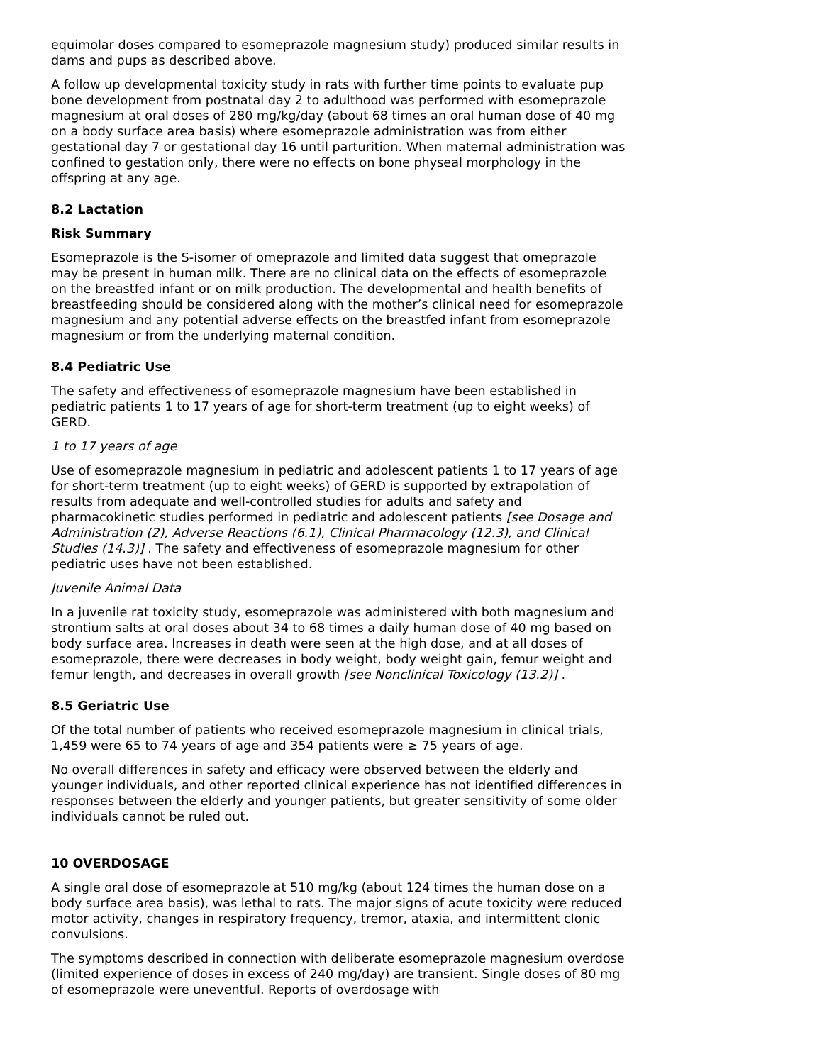equimolar doses compared to esomeprazole magnesium study) produced similar results in dams and pups as described above.
A follow up developmental toxicity study in rats with further time points to evaluate pup bone development from postnatal day 2 to adulthood was performed with esomeprazole magnesium at oral doses of 280 mg/kg/day (about 68 times an oral human dose of 40 mg on a body surface area basis) where esomeprazole administration was from either gestational day 7 or gestational day 16 until parturition. When maternal administration was confined to gestation only, there were no effects on bone physeal morphology in the offspring at any age.
8.2 Lactation
Risk Summary
Esomeprazole is the S-isomer of omeprazole and limited data suggest that omeprazole may be present in human milk. There are no clinical data on the effects of esomeprazole on the breastfed infant or on milk production. The developmental and health benefits of breastfeeding should be considered along with the mother’s clinical need for esomeprazole magnesium and any potential adverse effects on the breastfed infant from esomeprazole magnesium or from the underlying maternal condition.
8.4 Pediatric Use
The safety and effectiveness of esomeprazole magnesium have been established in pediatric patients 1 to 17 years of age for short-term treatment (up to eight weeks) of GERD.
1 to 17 years of age
Use of esomeprazole magnesium in pediatric and adolescent patients 1 to 17 years of age for short-term treatment (up to eight weeks) of GERD is supported by extrapolation of results from adequate and well-controlled studies for adults and safety and pharmacokinetic studies performed in pediatric and adolescent patients [see Dosage and Administration (2), Adverse Reactions (6.1), Clinical Pharmacology (12.3), and Clinical Studies (14.3)] . The safety and effectiveness of esomeprazole magnesium for other pediatric uses have not been established.
Juvenile Animal Data
In a juvenile rat toxicity study, esomeprazole was administered with both magnesium and strontium salts at oral doses about 34 to 68 times a daily human dose of 40 mg based on body surface area. Increases in death were seen at the high dose, and at all doses of esomeprazole, there were decreases in body weight, body weight gain, femur weight and femur length, and decreases in overall growth [see Nonclinical Toxicology (13.2)] .
8.5 Geriatric Use
Of the total number of patients who received esomeprazole magnesium in clinical trials, 1,459 were 65 to 74 years of age and 354 patients were ≥ 75 years of age.
No overall differences in safety and efficacy were observed between the elderly and younger individuals, and other reported clinical experience has not identified differences in responses between the elderly and younger patients, but greater sensitivity of some older individuals cannot be ruled out.
10 OVERDOSAGE
A single oral dose of esomeprazole at 510 mg/kg (about 124 times the human dose on a body surface area basis), was lethal to rats. The major signs of acute toxicity were reduced motor activity, changes in respiratory frequency, tremor, ataxia, and intermittent clonic convulsions.
The symptoms described in connection with deliberate esomeprazole magnesium overdose (limited experience of doses in excess of 240 mg/day) are transient. Single doses of 80 mg of esomeprazole were uneventful. Reports of overdosage with